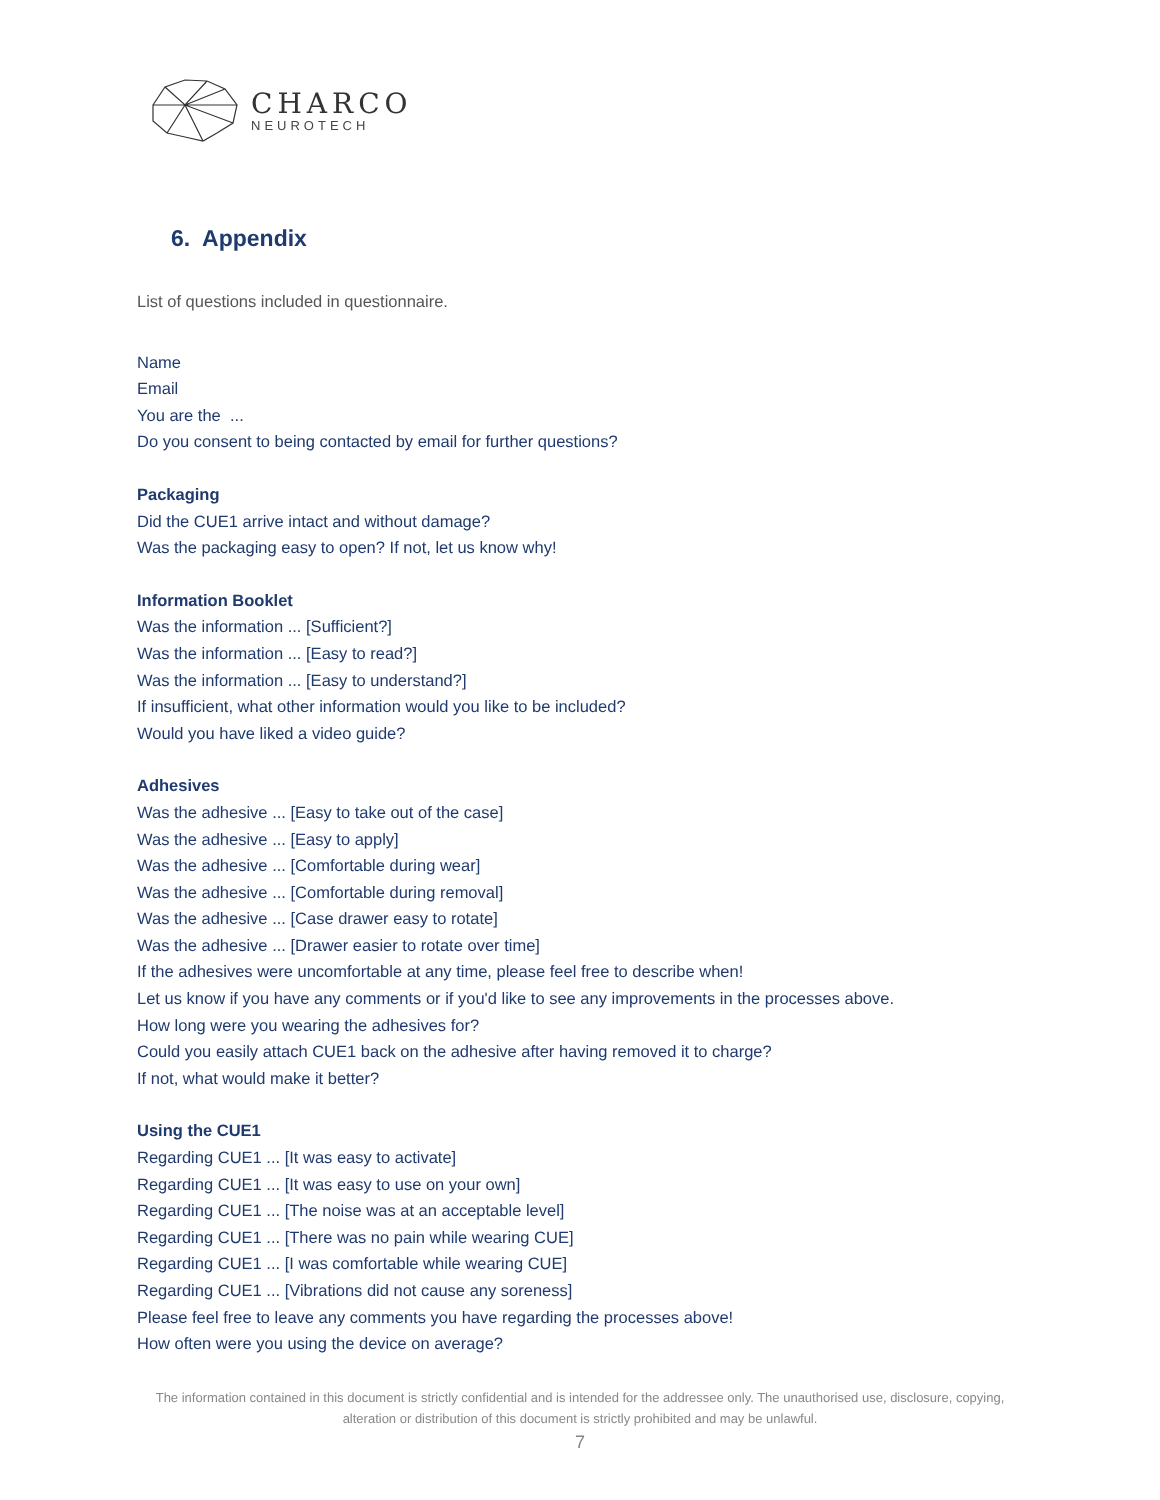CHARCO
NEUROTECH
6. Appendix
List of questions included in questionnaire.
Name
Email
You are the ...
Do you consent to being contacted by email for further questions?
Packaging
Did the CUE1 arrive intact and without damage?
Was the packaging easy to open? If not, let us know why!
Information Booklet
Was the information ... [Sufficient?]
Was the information ... [Easy to read?]
Was the information ... [Easy to understand?]
If insufficient, what other information would you like to be included?
Would you have liked a video guide?
Adhesives
Was the adhesive ... [Easy to take out of the case]
Was the adhesive ... [Easy to apply]
Was the adhesive ... [Comfortable during wear]
Was the adhesive ... [Comfortable during removal]
Was the adhesive ... [Case drawer easy to rotate]
Was the adhesive ... [Drawer easier to rotate over time]
If the adhesives were uncomfortable at any time, please feel free to describe when!
Let us know if you have any comments or if you'd like to see any improvements in the processes above.
How long were you wearing the adhesives for?
Could you easily attach CUE1 back on the adhesive after having removed it to charge?
If not, what would make it better?
Using the CUE1
Regarding CUE1 ... [It was easy to activate]
Regarding CUE1 ... [It was easy to use on your own]
Regarding CUE1 ... [The noise was at an acceptable level]
Regarding CUE1 ... [There was no pain while wearing CUE]
Regarding CUE1 ... [I was comfortable while wearing CUE]
Regarding CUE1 ... [Vibrations did not cause any soreness]
Please feel free to leave any comments you have regarding the processes above!
How often were you using the device on average?
The information contained in this document is strictly confidential and is intended for the addressee only. The unauthorised use, disclosure, copying, alteration or distribution of this document is strictly prohibited and may be unlawful.
7